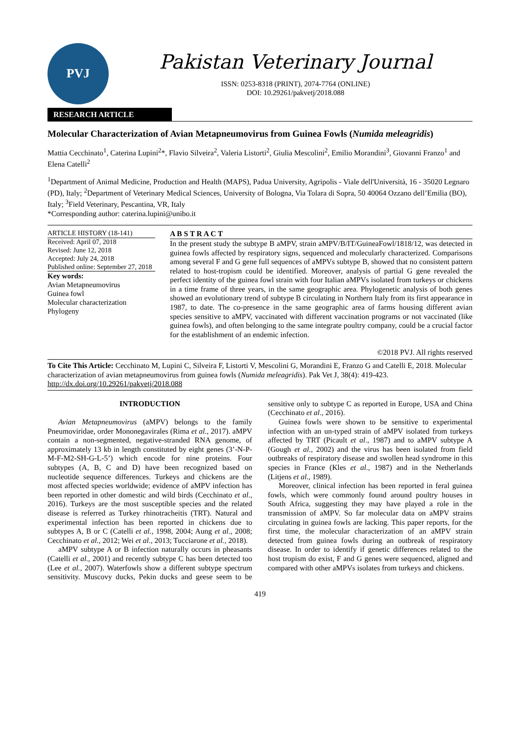PVJ
Pakistan Veterinary Journal
ISSN: 0253-8318 (PRINT), 2074-7764 (ONLINE)
DOI: 10.29261/pakvetj/2018.088
RESEARCH ARTICLE
Molecular Characterization of Avian Metapneumovirus from Guinea Fowls (Numida meleagridis)
Mattia Cecchinato<sup>1</sup>, Caterina Lupini<sup>2</sup>*, Flavio Silveira<sup>2</sup>, Valeria Listorti<sup>2</sup>, Giulia Mescolini<sup>2</sup>, Emilio Morandini<sup>3</sup>, Giovanni Franzo<sup>1</sup> and Elena Catelli<sup>2</sup>
<sup>1</sup> Department of Animal Medicine, Production and Health (MAPS), Padua University, Agripolis - Viale dell'Università, 16 - 35020 Legnaro (PD), Italy; <sup>2</sup>Department of Veterinary Medical Sciences, University of Bologna, Via Tolara di Sopra, 50 40064 Ozzano dell’Emilia (BO), Italy; <sup>3</sup>Field Veterinary, Pescantina, VR, Italy
*Corresponding author: caterina.lupini@unibo.it
ARTICLE HISTORY (18-141)
Received: April 07, 2018
Revised: June 12, 2018
Accepted: July 24, 2018
Published online: September 27, 2018
Key words:
Avian Metapneumovirus
Guinea fowl
Molecular characterization
Phylogeny
A B S T R A C T
In the present study the subtype B aMPV, strain aMPV/B/IT/GuineaFowl/1818/12, was detected in guinea fowls affected by respiratory signs, sequenced and molecularly characterized. Comparisons among several F and G gene full sequences of aMPVs subtype B, showed that no consistent pattern related to host-tropism could be identified. Moreover, analysis of partial G gene revealed the perfect identity of the guinea fowl strain with four Italian aMPVs isolated from turkeys or chickens in a time frame of three years, in the same geographic area. Phylogenetic analysis of both genes showed an evolutionary trend of subtype B circulating in Northern Italy from its first appearance in 1987, to date. The co-presence in the same geographic area of farms housing different avian species sensitive to aMPV, vaccinated with different vaccination programs or not vaccinated (like guinea fowls), and often belonging to the same integrate poultry company, could be a crucial factor for the establishment of an endemic infection.
©2018 PVJ. All rights reserved
To Cite This Article: Cecchinato M, Lupini C, Silveira F, Listorti V, Mescolini G, Morandini E, Franzo G and Catelli E, 2018. Molecular characterization of avian metapneumovirus from guinea fowls (Numida meleagridis). Pak Vet J, 38(4): 419-423. http://dx.doi.org/10.29261/pakvetj/2018.088
INTRODUCTION
Avian Metapneumovirus (aMPV) belongs to the family Pneumoviridae, order Mononegavirales (Rima et al., 2017). aMPV contain a non-segmented, negative-stranded RNA genome, of approximately 13 kb in length constituted by eight genes (3’-N-P-M-F-M2-SH-G-L-5’) which encode for nine proteins. Four subtypes (A, B, C and D) have been recognized based on nucleotide sequence differences. Turkeys and chickens are the most affected species worldwide; evidence of aMPV infection has been reported in other domestic and wild birds (Cecchinato et al., 2016). Turkeys are the most susceptible species and the related disease is referred as Turkey rhinotracheitis (TRT). Natural and experimental infection has been reported in chickens due to subtypes A, B or C (Catelli et al., 1998, 2004; Aung et al., 2008; Cecchinato et al., 2012; Wei et al., 2013; Tucciarone et al., 2018).
aMPV subtype A or B infection naturally occurs in pheasants (Catelli et al., 2001) and recently subtype C has been detected too (Lee et al., 2007). Waterfowls show a different subtype spectrum sensitivity. Muscovy ducks, Pekin ducks and geese seem to be sensitive only to subtype C as reported in Europe, USA and China (Cecchinato et al., 2016).
Guinea fowls were shown to be sensitive to experimental infection with an un-typed strain of aMPV isolated from turkeys affected by TRT (Picault et al., 1987) and to aMPV subtype A (Gough et al., 2002) and the virus has been isolated from field outbreaks of respiratory disease and swollen head syndrome in this species in France (Kles et al., 1987) and in the Netherlands (Litjens et al., 1989).
Moreover, clinical infection has been reported in feral guinea fowls, which were commonly found around poultry houses in South Africa, suggesting they may have played a role in the transmission of aMPV. So far molecular data on aMPV strains circulating in guinea fowls are lacking. This paper reports, for the first time, the molecular characterization of an aMPV strain detected from guinea fowls during an outbreak of respiratory disease. In order to identify if genetic differences related to the host tropism do exist, F and G genes were sequenced, aligned and compared with other aMPVs isolates from turkeys and chickens.
419